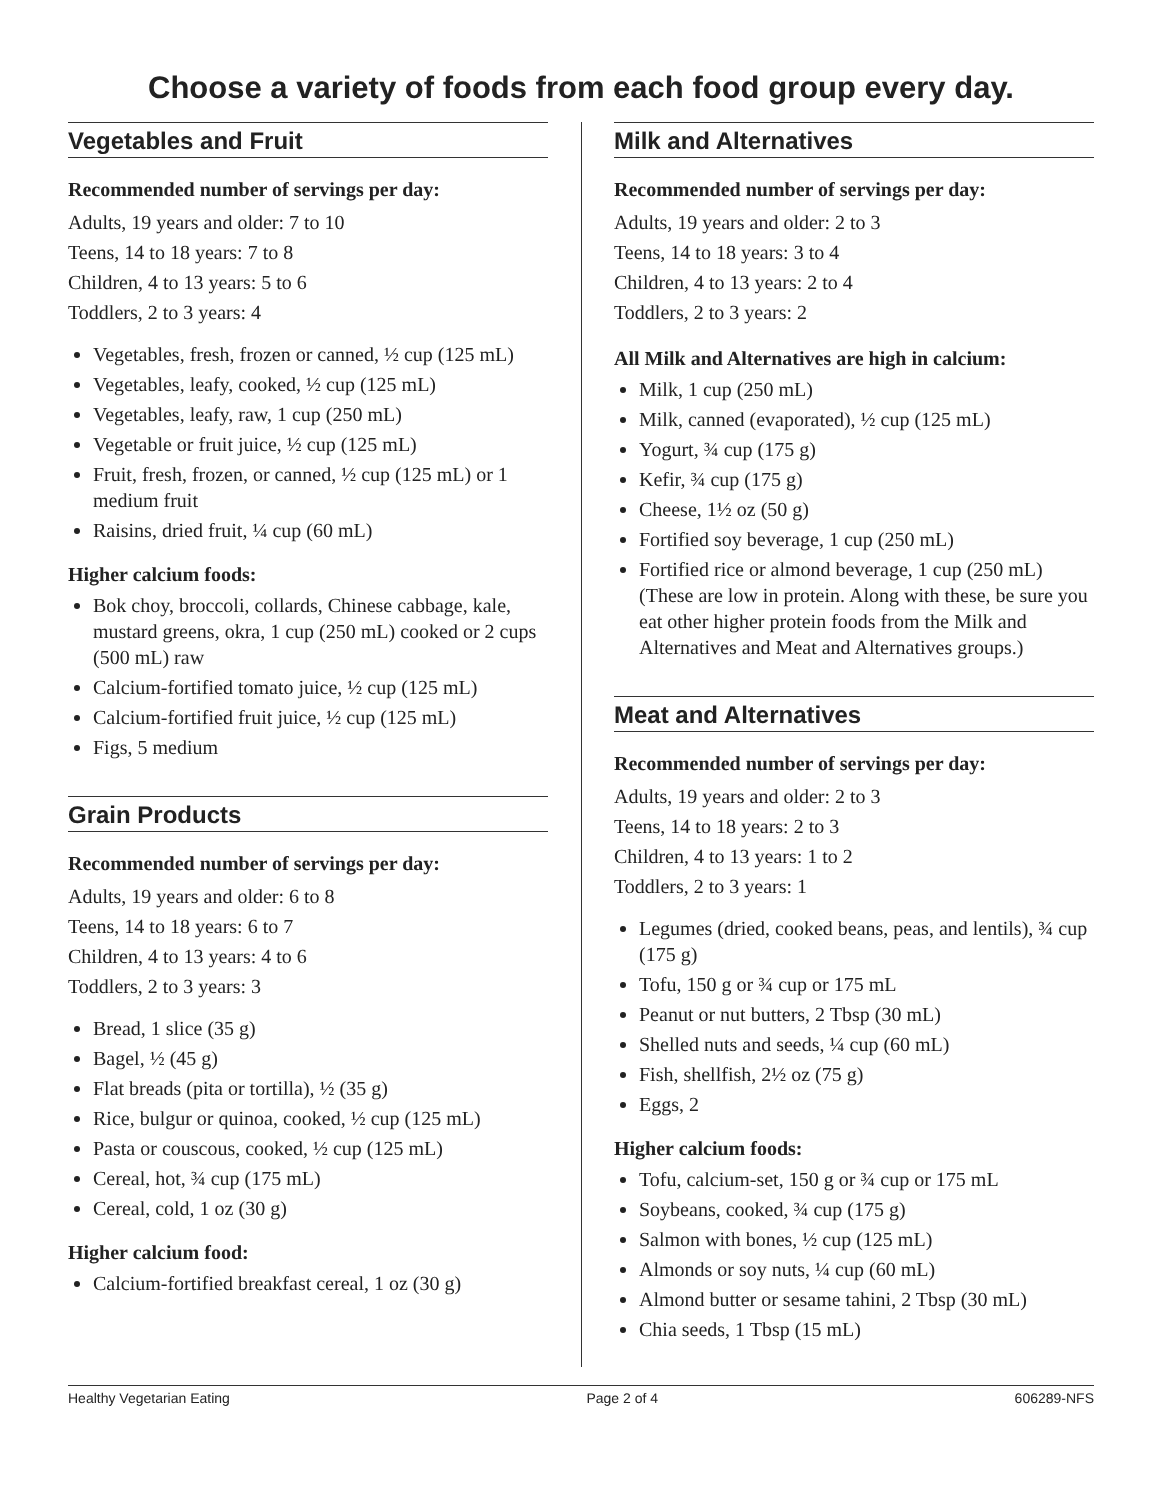Choose a variety of foods from each food group every day.
Vegetables and Fruit
Recommended number of servings per day:
Adults, 19 years and older: 7 to 10
Teens, 14 to 18 years: 7 to 8
Children, 4 to 13 years: 5 to 6
Toddlers, 2 to 3 years: 4
Vegetables, fresh, frozen or canned, ½ cup (125 mL)
Vegetables, leafy, cooked, ½ cup (125 mL)
Vegetables, leafy, raw, 1 cup (250 mL)
Vegetable or fruit juice, ½ cup (125 mL)
Fruit, fresh, frozen, or canned, ½ cup (125 mL) or 1 medium fruit
Raisins, dried fruit, ¼ cup (60 mL)
Higher calcium foods:
Bok choy, broccoli, collards, Chinese cabbage, kale, mustard greens, okra, 1 cup (250 mL) cooked or 2 cups (500 mL) raw
Calcium-fortified tomato juice, ½ cup (125 mL)
Calcium-fortified fruit juice, ½ cup (125 mL)
Figs, 5 medium
Grain Products
Recommended number of servings per day:
Adults, 19 years and older: 6 to 8
Teens, 14 to 18 years: 6 to 7
Children, 4 to 13 years: 4 to 6
Toddlers, 2 to 3 years: 3
Bread, 1 slice (35 g)
Bagel, ½ (45 g)
Flat breads (pita or tortilla), ½ (35 g)
Rice, bulgur or quinoa, cooked, ½ cup (125 mL)
Pasta or couscous, cooked, ½ cup (125 mL)
Cereal, hot, ¾ cup (175 mL)
Cereal, cold, 1 oz (30 g)
Higher calcium food:
Calcium-fortified breakfast cereal, 1 oz (30 g)
Milk and Alternatives
Recommended number of servings per day:
Adults, 19 years and older: 2 to 3
Teens, 14 to 18 years: 3 to 4
Children, 4 to 13 years: 2 to 4
Toddlers, 2 to 3 years: 2
All Milk and Alternatives are high in calcium:
Milk, 1 cup (250 mL)
Milk, canned (evaporated), ½ cup (125 mL)
Yogurt, ¾ cup (175 g)
Kefir, ¾ cup (175 g)
Cheese, 1½ oz (50 g)
Fortified soy beverage, 1 cup (250 mL)
Fortified rice or almond beverage, 1 cup (250 mL) (These are low in protein. Along with these, be sure you eat other higher protein foods from the Milk and Alternatives and Meat and Alternatives groups.)
Meat and Alternatives
Recommended number of servings per day:
Adults, 19 years and older: 2 to 3
Teens, 14 to 18 years: 2 to 3
Children, 4 to 13 years: 1 to 2
Toddlers, 2 to 3 years: 1
Legumes (dried, cooked beans, peas, and lentils), ¾ cup (175 g)
Tofu, 150 g or ¾ cup or 175 mL
Peanut or nut butters, 2 Tbsp (30 mL)
Shelled nuts and seeds, ¼ cup (60 mL)
Fish, shellfish, 2½ oz (75 g)
Eggs, 2
Higher calcium foods:
Tofu, calcium-set, 150 g or ¾ cup or 175 mL
Soybeans, cooked, ¾ cup (175 g)
Salmon with bones, ½ cup (125 mL)
Almonds or soy nuts, ¼ cup (60 mL)
Almond butter or sesame tahini, 2 Tbsp (30 mL)
Chia seeds, 1 Tbsp (15 mL)
Healthy Vegetarian Eating Page 2 of 4 606289-NFS